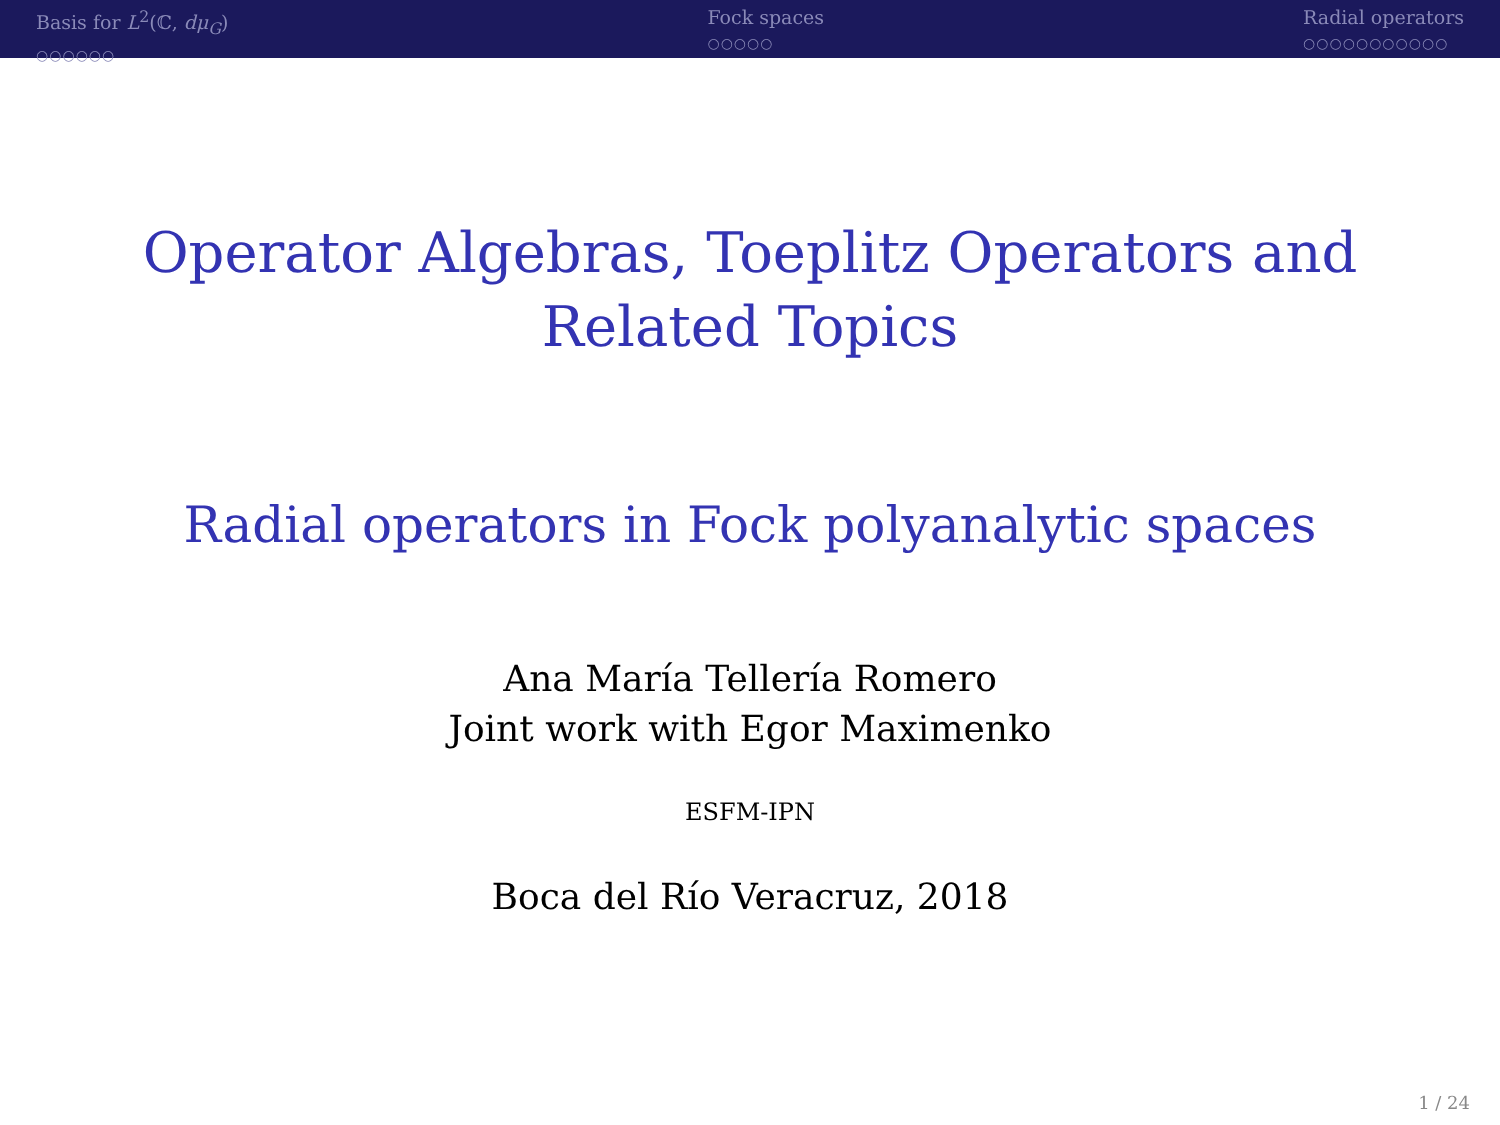Basis for L<sup>2</sup>(ℂ, dμ<sub>G</sub>)
○○○○○○
Fock spaces
○○○○○
Radial operators
○○○○○○○○○○○
Operator Algebras, Toeplitz Operators and
Related Topics
Radial operators in Fock polyanalytic spaces
Ana María Tellería Romero
Joint work with Egor Maximenko
ESFM-IPN
Boca del Río Veracruz, 2018
1 / 24